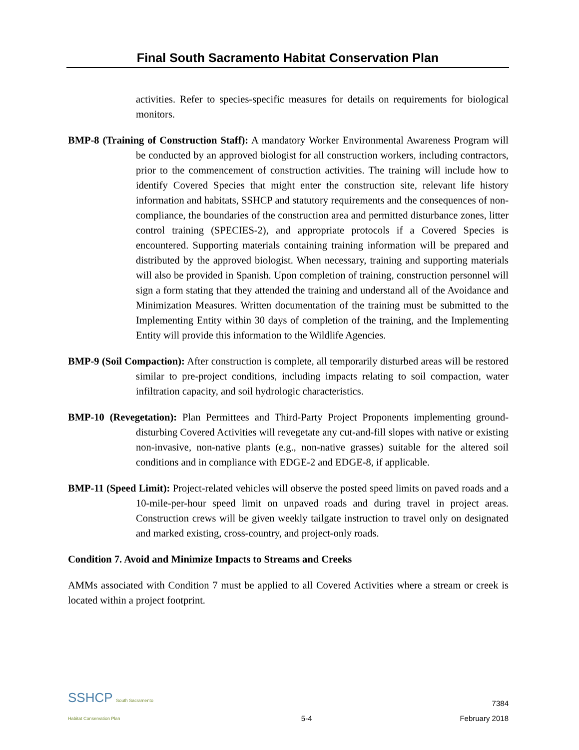Final South Sacramento Habitat Conservation Plan
activities. Refer to species-specific measures for details on requirements for biological monitors.
BMP-8 (Training of Construction Staff): A mandatory Worker Environmental Awareness Program will be conducted by an approved biologist for all construction workers, including contractors, prior to the commencement of construction activities. The training will include how to identify Covered Species that might enter the construction site, relevant life history information and habitats, SSHCP and statutory requirements and the consequences of non-compliance, the boundaries of the construction area and permitted disturbance zones, litter control training (SPECIES-2), and appropriate protocols if a Covered Species is encountered. Supporting materials containing training information will be prepared and distributed by the approved biologist. When necessary, training and supporting materials will also be provided in Spanish. Upon completion of training, construction personnel will sign a form stating that they attended the training and understand all of the Avoidance and Minimization Measures. Written documentation of the training must be submitted to the Implementing Entity within 30 days of completion of the training, and the Implementing Entity will provide this information to the Wildlife Agencies.
BMP-9 (Soil Compaction): After construction is complete, all temporarily disturbed areas will be restored similar to pre-project conditions, including impacts relating to soil compaction, water infiltration capacity, and soil hydrologic characteristics.
BMP-10 (Revegetation): Plan Permittees and Third-Party Project Proponents implementing ground-disturbing Covered Activities will revegetate any cut-and-fill slopes with native or existing non-invasive, non-native plants (e.g., non-native grasses) suitable for the altered soil conditions and in compliance with EDGE-2 and EDGE-8, if applicable.
BMP-11 (Speed Limit): Project-related vehicles will observe the posted speed limits on paved roads and a 10-mile-per-hour speed limit on unpaved roads and during travel in project areas. Construction crews will be given weekly tailgate instruction to travel only on designated and marked existing, cross-country, and project-only roads.
Condition 7. Avoid and Minimize Impacts to Streams and Creeks
AMMs associated with Condition 7 must be applied to all Covered Activities where a stream or creek is located within a project footprint.
SSHCP South Sacramento
Habitat Conservation Plan
5-4
7384
February 2018